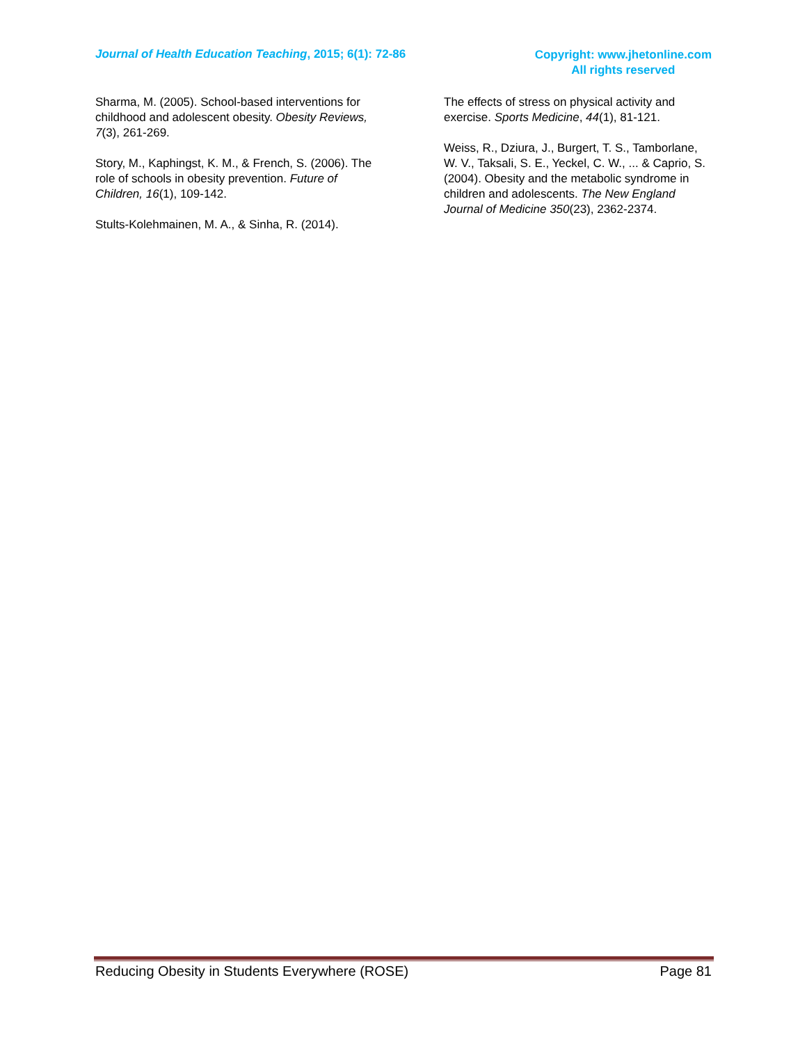Journal of Health Education Teaching, 2015; 6(1): 72-86
Copyright: www.jhetonline.com
All rights reserved
Sharma, M. (2005). School-based interventions for childhood and adolescent obesity. Obesity Reviews, 7(3), 261-269.
Story, M., Kaphingst, K. M., & French, S. (2006). The role of schools in obesity prevention. Future of Children, 16(1), 109-142.
Stults-Kolehmainen, M. A., & Sinha, R. (2014).
The effects of stress on physical activity and exercise. Sports Medicine, 44(1), 81-121.
Weiss, R., Dziura, J., Burgert, T. S., Tamborlane, W. V., Taksali, S. E., Yeckel, C. W., ... & Caprio, S. (2004). Obesity and the metabolic syndrome in children and adolescents. The New England Journal of Medicine 350(23), 2362-2374.
Reducing Obesity in Students Everywhere (ROSE) Page 81